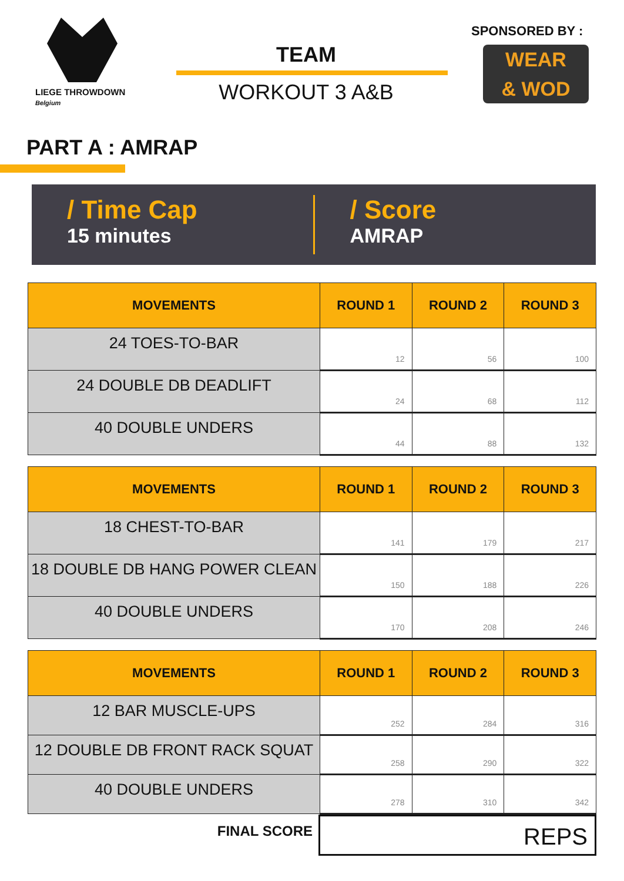LIEGE THROWDOWN
Belgium
TEAM
WORKOUT 3 A&B
SPONSORED BY :
WEAR
& WOD
PART A : AMRAP
/ Time Cap
15 minutes
/ Score
AMRAP
| MOVEMENTS | ROUND 1 | ROUND 2 | ROUND 3 |
| --- | --- | --- | --- |
| 24 TOES-TO-BAR | 12 | 56 | 100 |
| 24 DOUBLE DB DEADLIFT | 24 | 68 | 112 |
| 40 DOUBLE UNDERS | 44 | 88 | 132 |
| MOVEMENTS | ROUND 1 | ROUND 2 | ROUND 3 |
| --- | --- | --- | --- |
| 18 CHEST-TO-BAR | 141 | 179 | 217 |
| 18 DOUBLE DB HANG POWER CLEAN | 150 | 188 | 226 |
| 40 DOUBLE UNDERS | 170 | 208 | 246 |
| MOVEMENTS | ROUND 1 | ROUND 2 | ROUND 3 |
| --- | --- | --- | --- |
| 12 BAR MUSCLE-UPS | 252 | 284 | 316 |
| 12 DOUBLE DB FRONT RACK SQUAT | 258 | 290 | 322 |
| 40 DOUBLE UNDERS | 278 | 310 | 342 |
FINAL SCORE
REPS